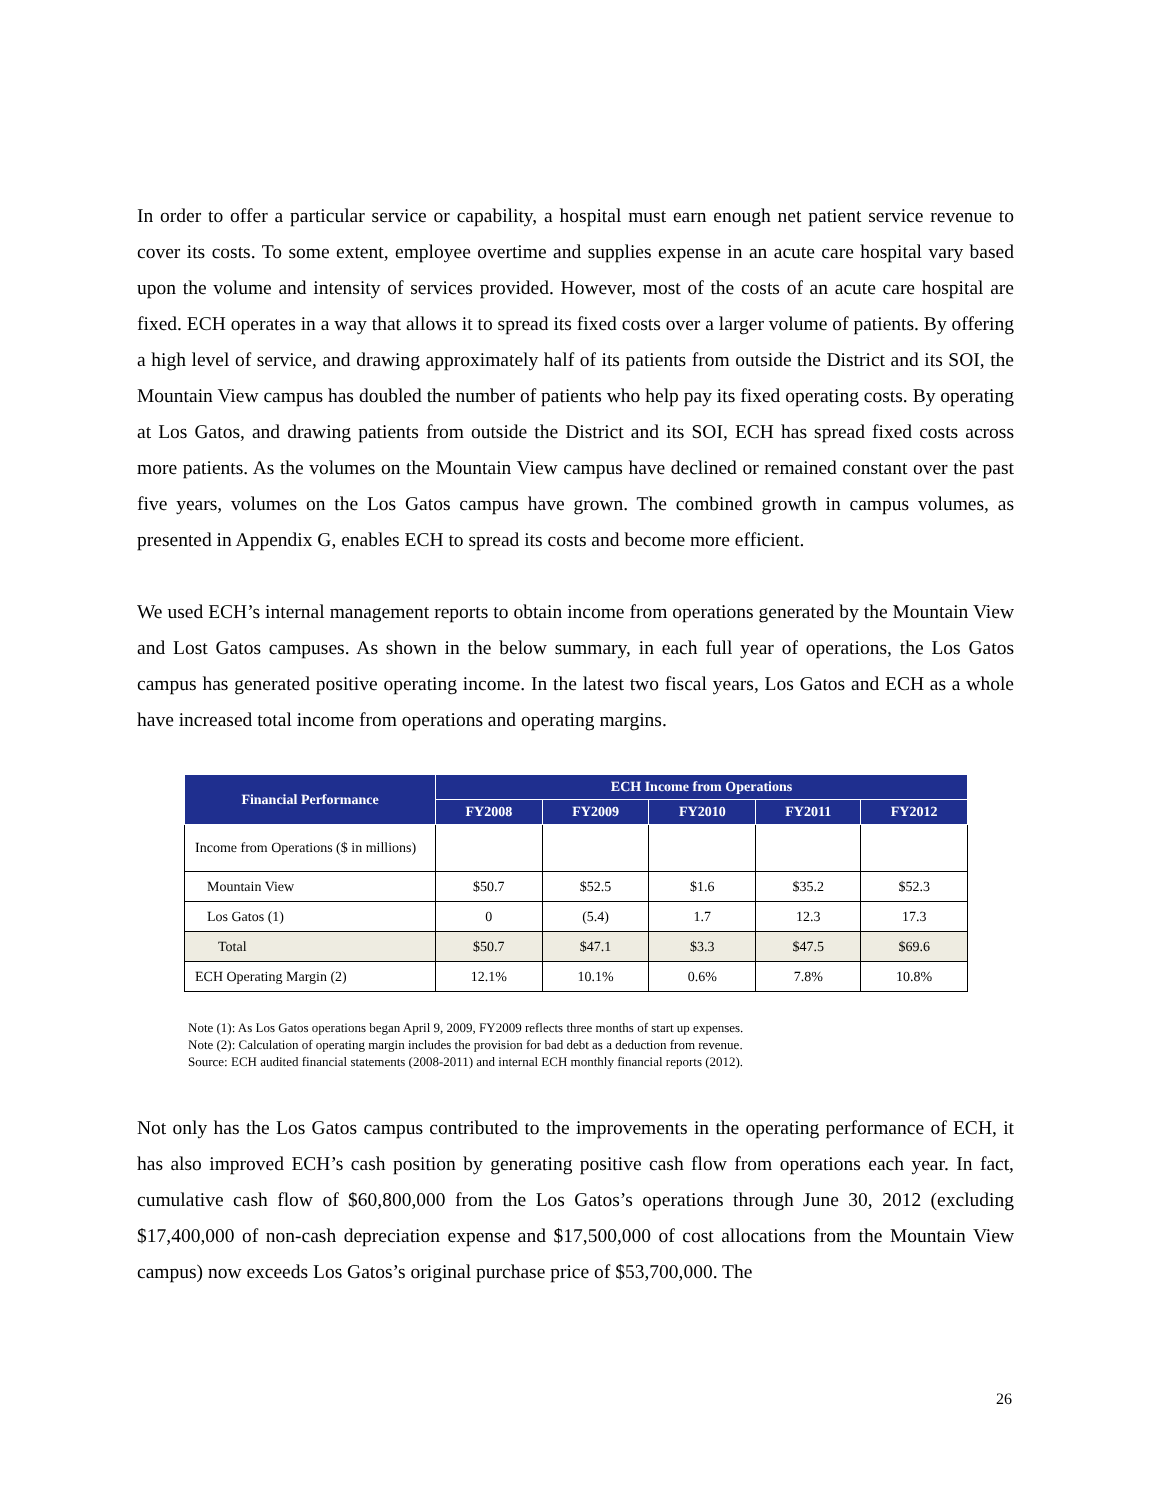In order to offer a particular service or capability, a hospital must earn enough net patient service revenue to cover its costs. To some extent, employee overtime and supplies expense in an acute care hospital vary based upon the volume and intensity of services provided. However, most of the costs of an acute care hospital are fixed. ECH operates in a way that allows it to spread its fixed costs over a larger volume of patients. By offering a high level of service, and drawing approximately half of its patients from outside the District and its SOI, the Mountain View campus has doubled the number of patients who help pay its fixed operating costs. By operating at Los Gatos, and drawing patients from outside the District and its SOI, ECH has spread fixed costs across more patients. As the volumes on the Mountain View campus have declined or remained constant over the past five years, volumes on the Los Gatos campus have grown. The combined growth in campus volumes, as presented in Appendix G, enables ECH to spread its costs and become more efficient.
We used ECH’s internal management reports to obtain income from operations generated by the Mountain View and Lost Gatos campuses. As shown in the below summary, in each full year of operations, the Los Gatos campus has generated positive operating income. In the latest two fiscal years, Los Gatos and ECH as a whole have increased total income from operations and operating margins.
| Financial Performance | ECH Income from Operations | | | | |
| --- | --- | --- | --- | --- | --- |
| | FY2008 | FY2009 | FY2010 | FY2011 | FY2012 |
| Income from Operations ($ in millions) | | | | | |
| Mountain View | $50.7 | $52.5 | $1.6 | $35.2 | $52.3 |
| Los Gatos (1) | 0 | (5.4) | 1.7 | 12.3 | 17.3 |
| Total | $50.7 | $47.1 | $3.3 | $47.5 | $69.6 |
| ECH Operating Margin (2) | 12.1% | 10.1% | 0.6% | 7.8% | 10.8% |
Note (1): As Los Gatos operations began April 9, 2009, FY2009 reflects three months of start up expenses.
Note (2): Calculation of operating margin includes the provision for bad debt as a deduction from revenue.
Source: ECH audited financial statements (2008-2011) and internal ECH monthly financial reports (2012).
Not only has the Los Gatos campus contributed to the improvements in the operating performance of ECH, it has also improved ECH’s cash position by generating positive cash flow from operations each year. In fact, cumulative cash flow of $60,800,000 from the Los Gatos’s operations through June 30, 2012 (excluding $17,400,000 of non-cash depreciation expense and $17,500,000 of cost allocations from the Mountain View campus) now exceeds Los Gatos’s original purchase price of $53,700,000. The
26